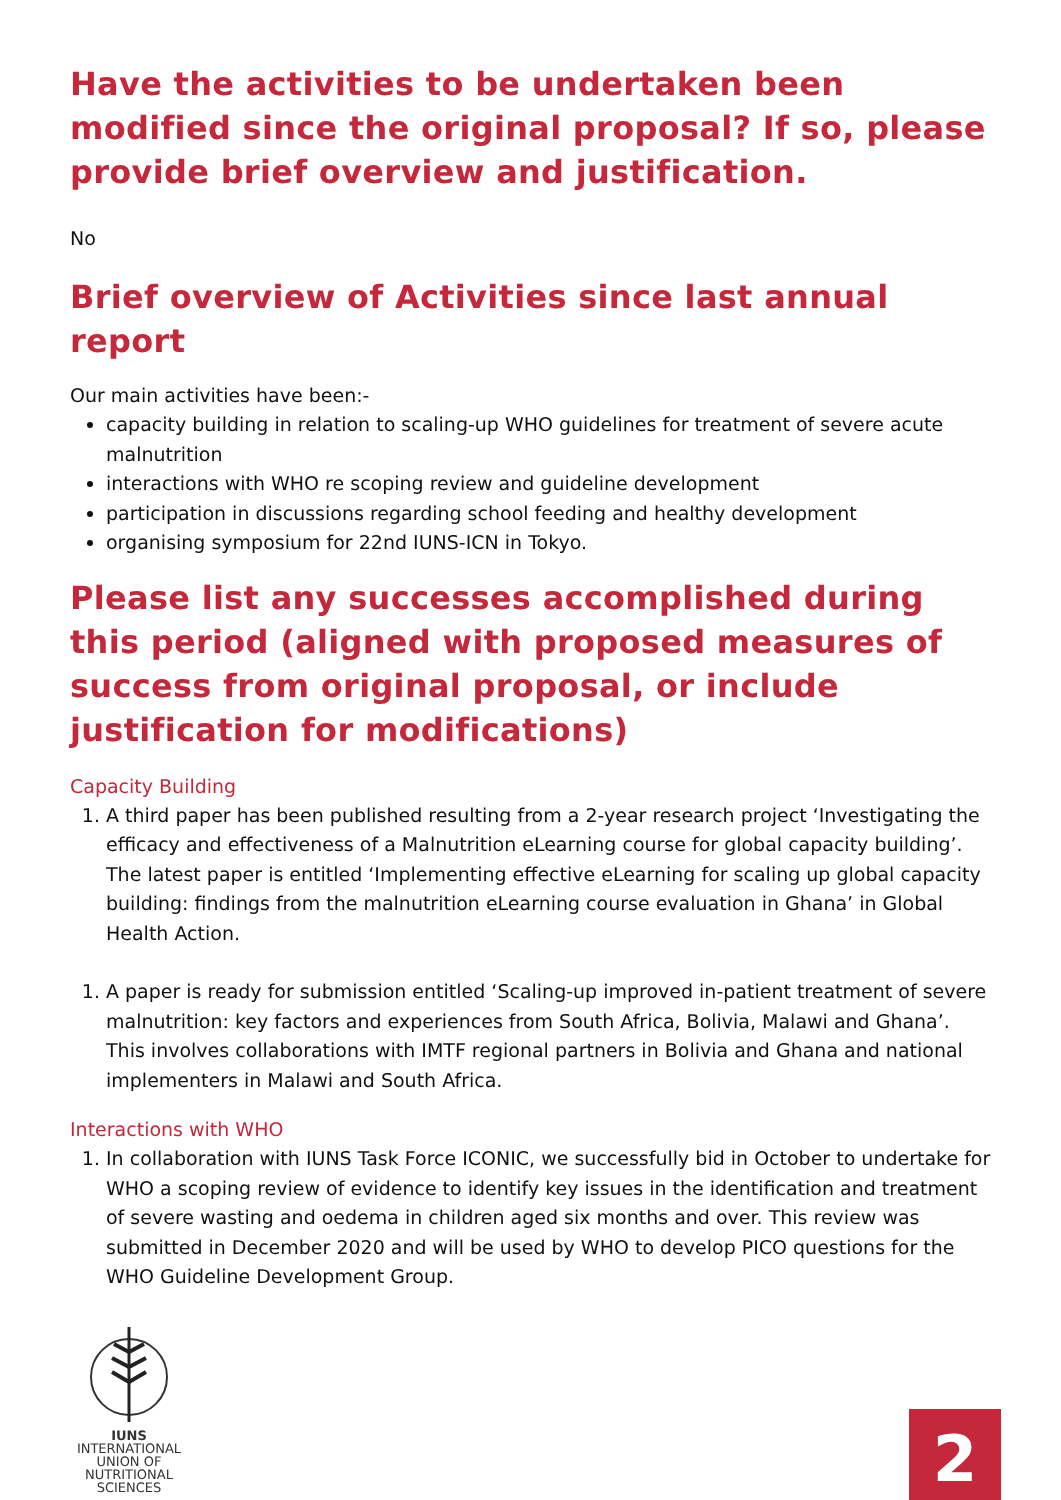Have the activities to be undertaken been modified since the original proposal? If so, please provide brief overview and justification.
No
Brief overview of Activities since last annual report
Our main activities have been:-
capacity building in relation to scaling-up WHO guidelines for treatment of severe acute malnutrition
interactions with WHO re scoping review and guideline development
participation in discussions regarding school feeding and healthy development
organising symposium for 22nd IUNS-ICN in Tokyo.
Please list any successes accomplished during this period (aligned with proposed measures of success from original proposal, or include justification for modifications)
Capacity Building
1. A third paper has been published resulting from a 2-year research project ‘Investigating the efficacy and effectiveness of a Malnutrition eLearning course for global capacity building’. The latest paper is entitled ‘Implementing effective eLearning for scaling up global capacity building: findings from the malnutrition eLearning course evaluation in Ghana’ in Global Health Action.
1. A paper is ready for submission entitled ‘Scaling-up improved in-patient treatment of severe malnutrition: key factors and experiences from South Africa, Bolivia, Malawi and Ghana’. This involves collaborations with IMTF regional partners in Bolivia and Ghana and national implementers in Malawi and South Africa.
Interactions with WHO
1. In collaboration with IUNS Task Force ICONIC, we successfully bid in October to undertake for WHO a scoping review of evidence to identify key issues in the identification and treatment of severe wasting and oedema in children aged six months and over. This review was submitted in December 2020 and will be used by WHO to develop PICO questions for the WHO Guideline Development Group.
IUNS
INTERNATIONAL
UNION OF
NUTRITIONAL
SCIENCES
2